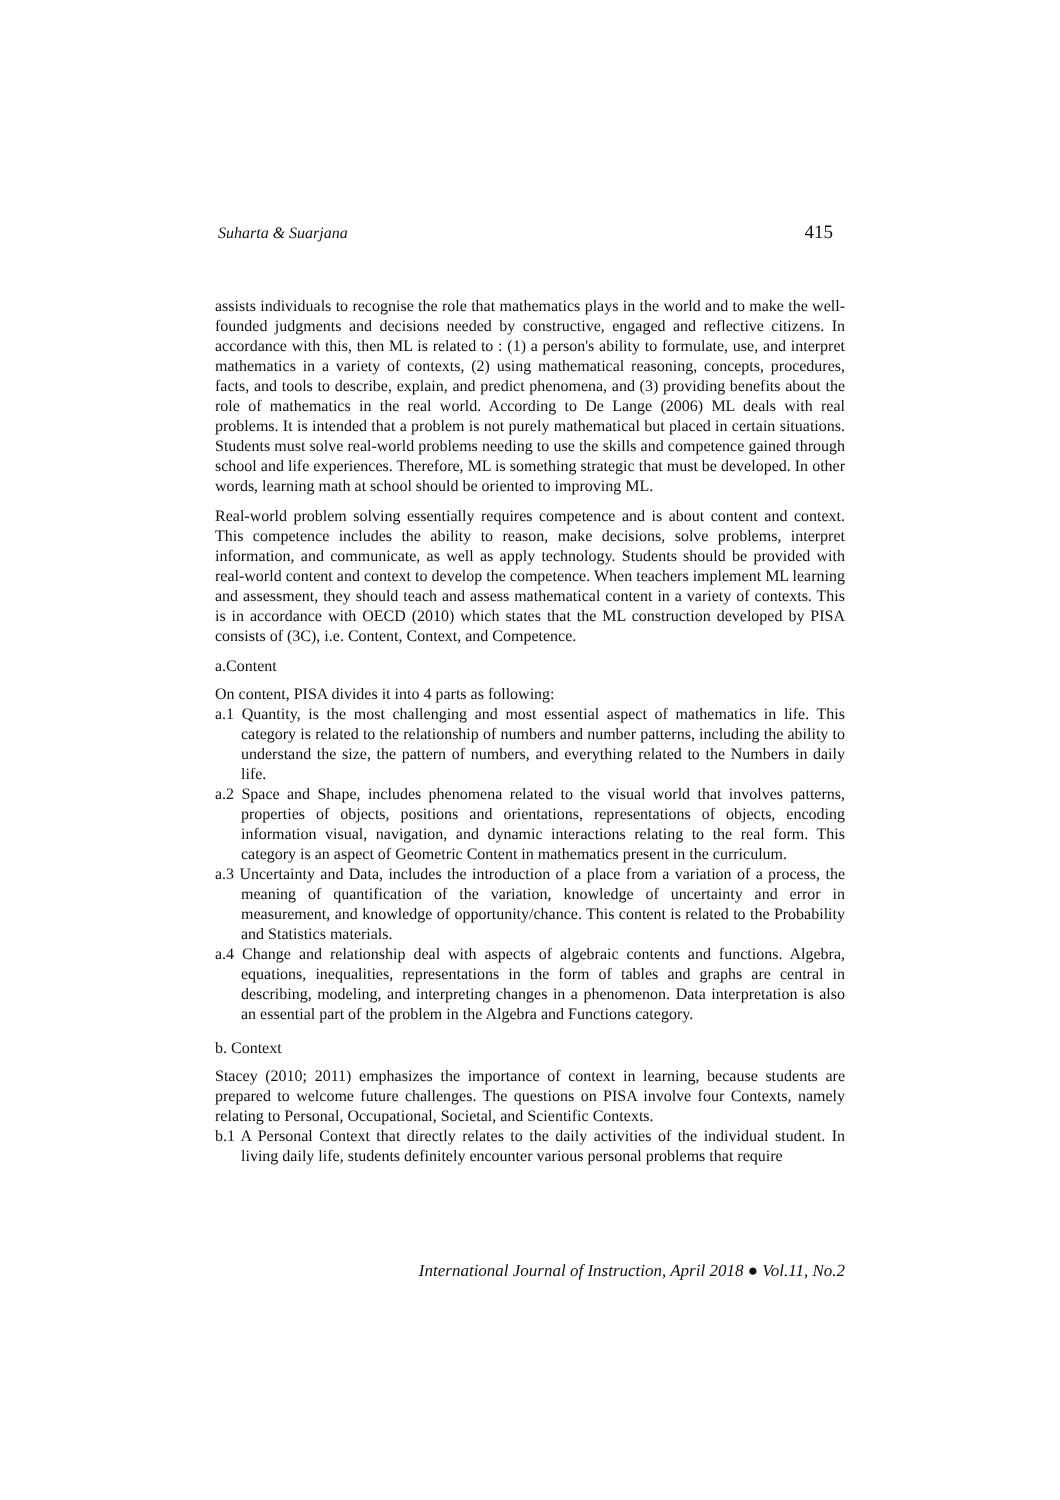Suharta & Suarjana 415
assists individuals to recognise the role that mathematics plays in the world and to make the well-founded judgments and decisions needed by constructive, engaged and reflective citizens. In accordance with this, then ML is related to : (1) a person's ability to formulate, use, and interpret mathematics in a variety of contexts, (2) using mathematical reasoning, concepts, procedures, facts, and tools to describe, explain, and predict phenomena, and (3) providing benefits about the role of mathematics in the real world. According to De Lange (2006) ML deals with real problems. It is intended that a problem is not purely mathematical but placed in certain situations. Students must solve real-world problems needing to use the skills and competence gained through school and life experiences. Therefore, ML is something strategic that must be developed. In other words, learning math at school should be oriented to improving ML.
Real-world problem solving essentially requires competence and is about content and context. This competence includes the ability to reason, make decisions, solve problems, interpret information, and communicate, as well as apply technology. Students should be provided with real-world content and context to develop the competence. When teachers implement ML learning and assessment, they should teach and assess mathematical content in a variety of contexts. This is in accordance with OECD (2010) which states that the ML construction developed by PISA consists of (3C), i.e. Content, Context, and Competence.
a.Content
On content, PISA divides it into 4 parts as following:
a.1 Quantity, is the most challenging and most essential aspect of mathematics in life. This category is related to the relationship of numbers and number patterns, including the ability to understand the size, the pattern of numbers, and everything related to the Numbers in daily life.
a.2 Space and Shape, includes phenomena related to the visual world that involves patterns, properties of objects, positions and orientations, representations of objects, encoding information visual, navigation, and dynamic interactions relating to the real form. This category is an aspect of Geometric Content in mathematics present in the curriculum.
a.3 Uncertainty and Data, includes the introduction of a place from a variation of a process, the meaning of quantification of the variation, knowledge of uncertainty and error in measurement, and knowledge of opportunity/chance. This content is related to the Probability and Statistics materials.
a.4 Change and relationship deal with aspects of algebraic contents and functions. Algebra, equations, inequalities, representations in the form of tables and graphs are central in describing, modeling, and interpreting changes in a phenomenon. Data interpretation is also an essential part of the problem in the Algebra and Functions category.
b. Context
Stacey (2010; 2011) emphasizes the importance of context in learning, because students are prepared to welcome future challenges. The questions on PISA involve four Contexts, namely relating to Personal, Occupational, Societal, and Scientific Contexts.
b.1 A Personal Context that directly relates to the daily activities of the individual student. In living daily life, students definitely encounter various personal problems that require
International Journal of Instruction, April 2018 ● Vol.11, No.2